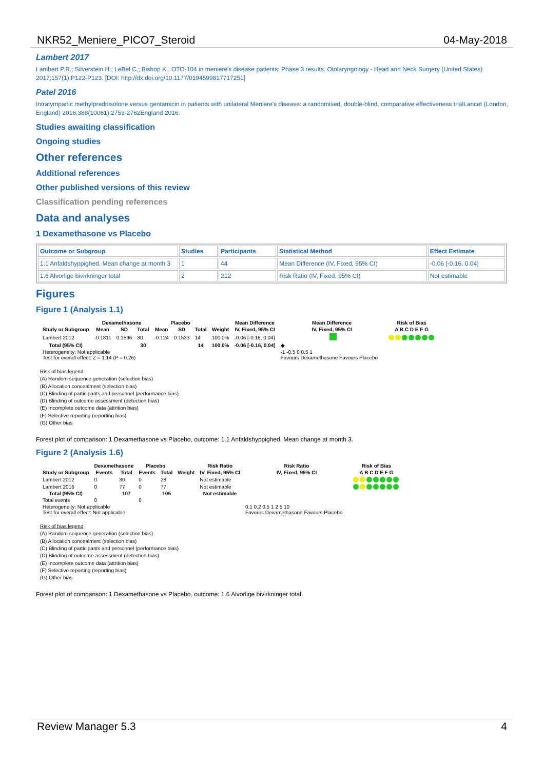NKR52_Meniere_PICO7_Steroid 04-May-2018
Lambert 2017
Lambert P.R.; Silverstein H.; LeBel C.; Bishop K.. OTO-104 in meniere's disease patients: Phase 3 results. Otolaryngology - Head and Neck Surgery (United States) 2017;157(1):P122-P123. [DOI: http://dx.doi.org/10.1177/0194599817717251]
Patel 2016
Intratympanic methylprednisolone versus gentamicin in patients with unilateral Meniere's disease: a randomised, double-blind, comparative effectiveness trialLancet (London, England) 2016;388(10061):2753-2762England 2016.
Studies awaiting classification
Ongoing studies
Other references
Additional references
Other published versions of this review
Classification pending references
Data and analyses
1 Dexamethasone vs Placebo
| Outcome or Subgroup | Studies | Participants | Statistical Method | Effect Estimate |
| --- | --- | --- | --- | --- |
| 1.1 Anfaldshyppighed. Mean change at month 3 | 1 | 44 | Mean Difference (IV, Fixed, 95% CI) | -0.06 [-0.16, 0.04] |
| 1.6 Alvorlige bivirkninger total | 2 | 212 | Risk Ratio (IV, Fixed, 95% CI) | Not estimable |
Figures
Figure 1 (Analysis 1.1)
| | Dexamethasone | | | Placebo | | | | Mean Difference | Mean Difference | Risk of Bias |
| --- | --- | --- | --- | --- | --- | --- | --- | --- | --- | --- |
| Study or Subgroup | Mean | SD | Total | Mean | SD | Total | Weight | IV, Fixed, 95% CI | IV, Fixed, 95% CI | A B C D E F G |
| Lambert 2012 | -0.1811 | 0.1596 | 30 | -0.124 | 0.1533 | 14 | 100.0% | -0.06 [-0.16, 0.04] | | |
| Total (95% CI) | | | 30 | | | 14 | 100.0% | -0.06 [-0.16, 0.04] | ◆ | |
| Heterogeneity: Not applicable Test for overall effect: Z = 1.14 (P = 0.26) | | | | | | | | | -1 -0.5 0 0.5 1 Favours Dexamethasone Favours Placebo | |
Risk of bias legend
(A) Random sequence generation (selection bias)
(B) Allocation concealment (selection bias)
(C) Blinding of participants and personnel (performance bias)
(D) Blinding of outcome assessment (detection bias)
(E) Incomplete outcome data (attrition bias)
(F) Selective reporting (reporting bias)
(G) Other bias
Forest plot of comparison: 1 Dexamethasone vs Placebo, outcome: 1.1 Anfaldshyppighed. Mean change at month 3.
Figure 2 (Analysis 1.6)
| | Dexamethasone | | Placebo | | | Risk Ratio | Risk Ratio | Risk of Bias |
| --- | --- | --- | --- | --- | --- | --- | --- | --- |
| Study or Subgroup | Events | Total | Events | Total | Weight | IV, Fixed, 95% CI | IV, Fixed, 95% CI | A B C D E F G |
| Lambert 2012 | 0 | 30 | 0 | 28 | | Not estimable | | |
| Lambert 2016 | 0 | 77 | 0 | 77 | | Not estimable | | |
| Total (95% CI) | | 107 | | 105 | | Not estimable | | |
| Total events | 0 | | 0 | | | | | |
| Heterogeneity: Not applicable Test for overall effect: Not applicable | | | | | | | 0.1 0.2 0.5 1 2 5 10 Favours Dexamethasone Favours Placebo | |
Risk of bias legend
(A) Random sequence generation (selection bias)
(B) Allocation concealment (selection bias)
(C) Blinding of participants and personnel (performance bias)
(D) Blinding of outcome assessment (detection bias)
(E) Incomplete outcome data (attrition bias)
(F) Selective reporting (reporting bias)
(G) Other bias
Forest plot of comparison: 1 Dexamethasone vs Placebo, outcome: 1.6 Alvorlige bivirkninger total.
Review Manager 5.3 4